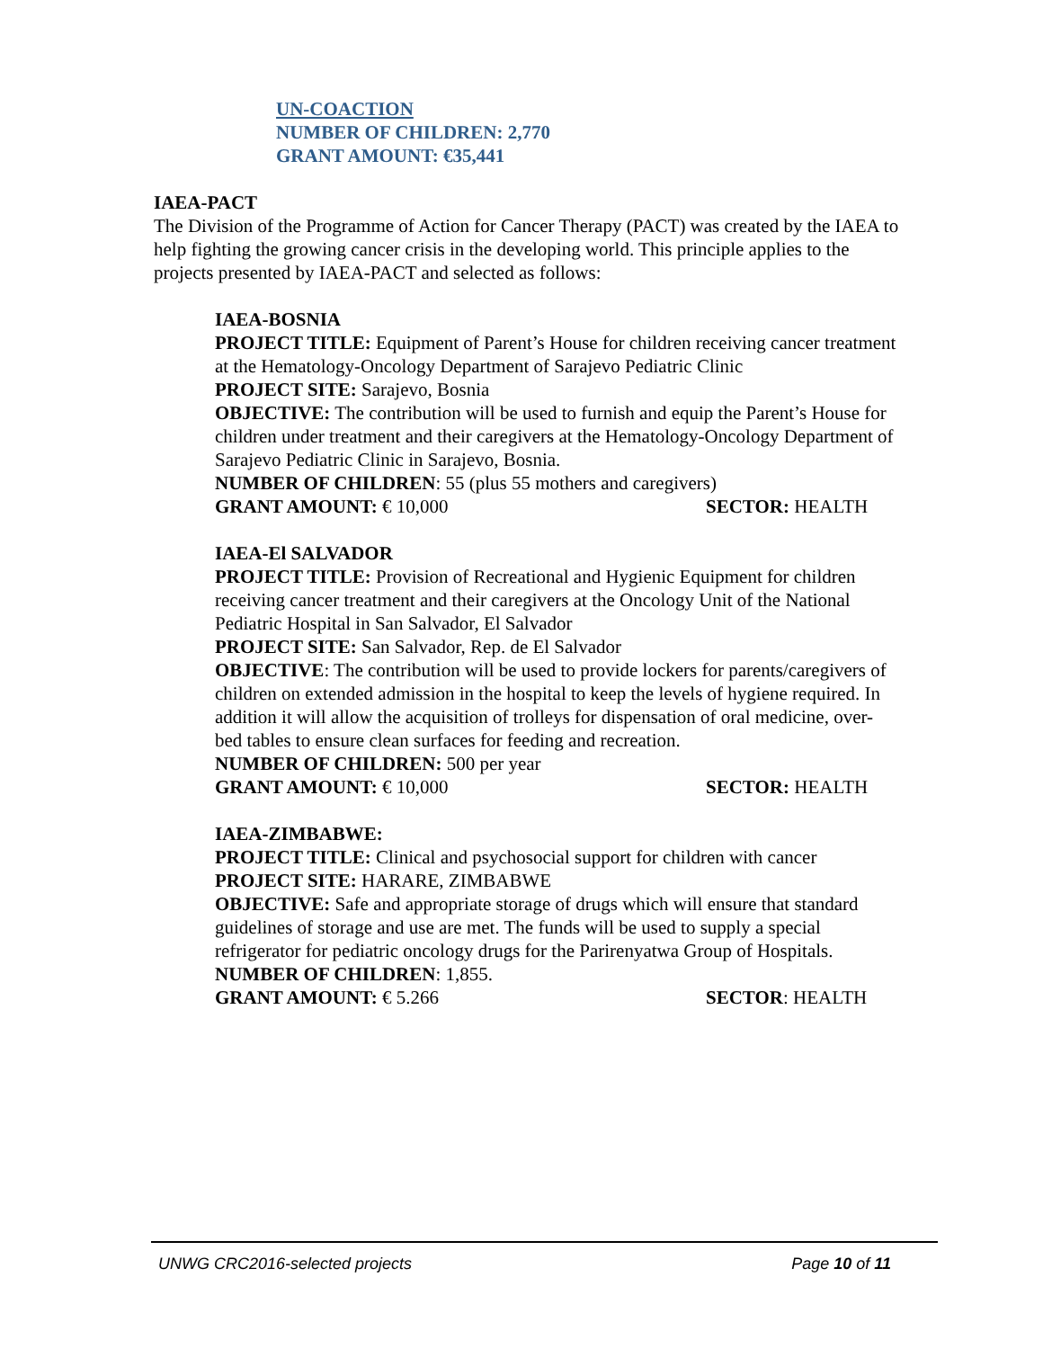UN-COACTION
NUMBER OF CHILDREN: 2,770
GRANT AMOUNT: €35,441
IAEA-PACT
The Division of the Programme of Action for Cancer Therapy (PACT) was created by the IAEA to help fighting the growing cancer crisis in the developing world. This principle applies to the projects presented by IAEA-PACT and selected as follows:
IAEA-BOSNIA
PROJECT TITLE: Equipment of Parent’s House for children receiving cancer treatment at the Hematology-Oncology Department of Sarajevo Pediatric Clinic
PROJECT SITE: Sarajevo, Bosnia
OBJECTIVE: The contribution will be used to furnish and equip the Parent’s House for children under treatment and their caregivers at the Hematology-Oncology Department of Sarajevo Pediatric Clinic in Sarajevo, Bosnia.
NUMBER OF CHILDREN: 55 (plus 55 mothers and caregivers)
GRANT AMOUNT: € 10,000 SECTOR: HEALTH
IAEA-El SALVADOR
PROJECT TITLE: Provision of Recreational and Hygienic Equipment for children receiving cancer treatment and their caregivers at the Oncology Unit of the National Pediatric Hospital in San Salvador, El Salvador
PROJECT SITE: San Salvador, Rep. de El Salvador
OBJECTIVE: The contribution will be used to provide lockers for parents/caregivers of children on extended admission in the hospital to keep the levels of hygiene required. In addition it will allow the acquisition of trolleys for dispensation of oral medicine, over-bed tables to ensure clean surfaces for feeding and recreation.
NUMBER OF CHILDREN: 500 per year
GRANT AMOUNT: € 10,000 SECTOR: HEALTH
IAEA-ZIMBABWE:
PROJECT TITLE: Clinical and psychosocial support for children with cancer
PROJECT SITE: HARARE, ZIMBABWE
OBJECTIVE: Safe and appropriate storage of drugs which will ensure that standard guidelines of storage and use are met. The funds will be used to supply a special refrigerator for pediatric oncology drugs for the Parirenyatwa Group of Hospitals.
NUMBER OF CHILDREN: 1,855.
GRANT AMOUNT: € 5.266 SECTOR: HEALTH
UNWG CRC2016-selected projects Page 10 of 11